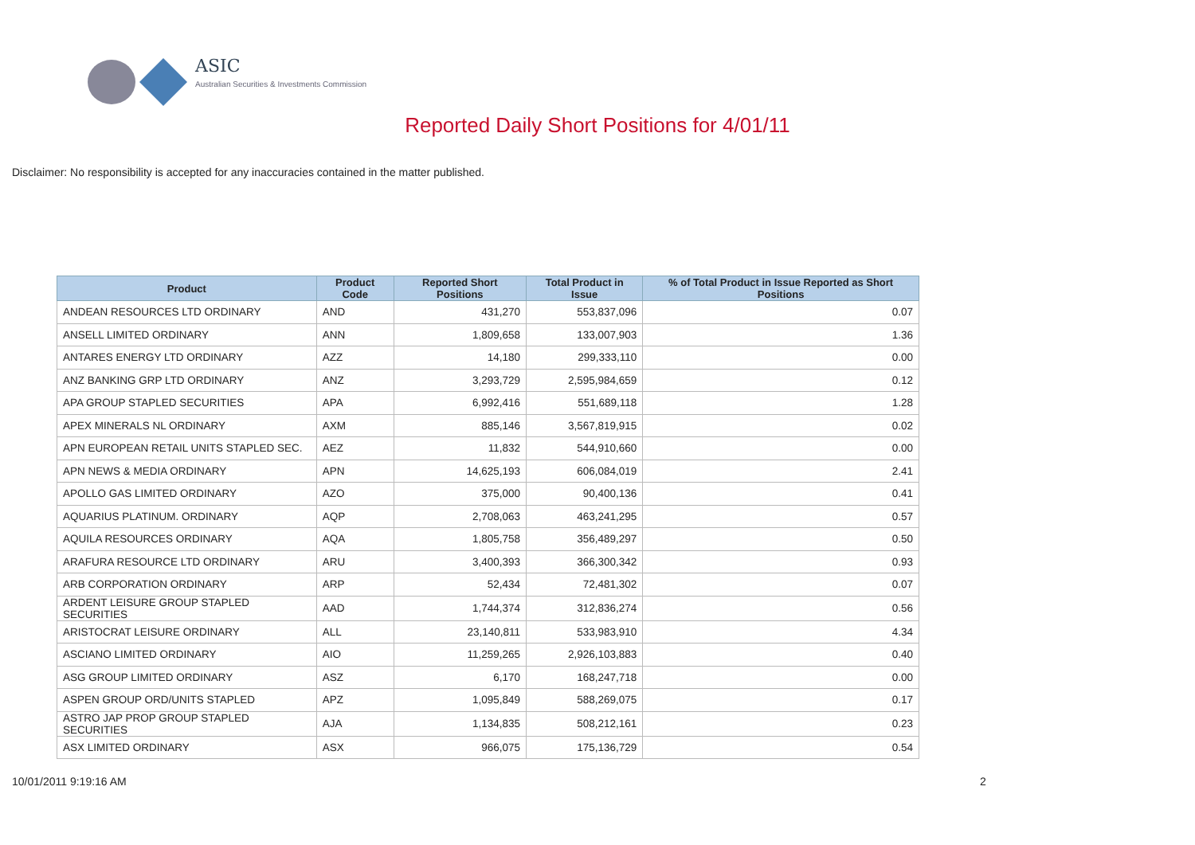ASIC
Australian Securities & Investments Commission
Reported Daily Short Positions for 4/01/11
Disclaimer: No responsibility is accepted for any inaccuracies contained in the matter published.
| Product | Product Code | Reported Short Positions | Total Product in Issue | % of Total Product in Issue Reported as Short Positions |
| --- | --- | --- | --- | --- |
| ANDEAN RESOURCES LTD ORDINARY | AND | 431,270 | 553,837,096 | 0.07 |
| ANSELL LIMITED ORDINARY | ANN | 1,809,658 | 133,007,903 | 1.36 |
| ANTARES ENERGY LTD ORDINARY | AZZ | 14,180 | 299,333,110 | 0.00 |
| ANZ BANKING GRP LTD ORDINARY | ANZ | 3,293,729 | 2,595,984,659 | 0.12 |
| APA GROUP STAPLED SECURITIES | APA | 6,992,416 | 551,689,118 | 1.28 |
| APEX MINERALS NL ORDINARY | AXM | 885,146 | 3,567,819,915 | 0.02 |
| APN EUROPEAN RETAIL UNITS STAPLED SEC. | AEZ | 11,832 | 544,910,660 | 0.00 |
| APN NEWS & MEDIA ORDINARY | APN | 14,625,193 | 606,084,019 | 2.41 |
| APOLLO GAS LIMITED ORDINARY | AZO | 375,000 | 90,400,136 | 0.41 |
| AQUARIUS PLATINUM. ORDINARY | AQP | 2,708,063 | 463,241,295 | 0.57 |
| AQUILA RESOURCES ORDINARY | AQA | 1,805,758 | 356,489,297 | 0.50 |
| ARAFURA RESOURCE LTD ORDINARY | ARU | 3,400,393 | 366,300,342 | 0.93 |
| ARB CORPORATION ORDINARY | ARP | 52,434 | 72,481,302 | 0.07 |
| ARDENT LEISURE GROUP STAPLED SECURITIES | AAD | 1,744,374 | 312,836,274 | 0.56 |
| ARISTOCRAT LEISURE ORDINARY | ALL | 23,140,811 | 533,983,910 | 4.34 |
| ASCIANO LIMITED ORDINARY | AIO | 11,259,265 | 2,926,103,883 | 0.40 |
| ASG GROUP LIMITED ORDINARY | ASZ | 6,170 | 168,247,718 | 0.00 |
| ASPEN GROUP ORD/UNITS STAPLED | APZ | 1,095,849 | 588,269,075 | 0.17 |
| ASTRO JAP PROP GROUP STAPLED SECURITIES | AJA | 1,134,835 | 508,212,161 | 0.23 |
| ASX LIMITED ORDINARY | ASX | 966,075 | 175,136,729 | 0.54 |
10/01/2011 9:19:16 AM 2